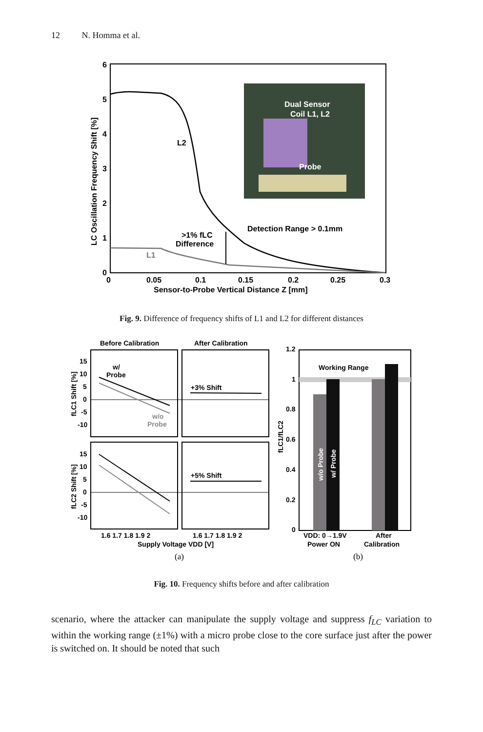12 N. Homma et al.
6
5
4
3
2
1
0
0
0.05
0.1
0.15
0.2
0.25
0.3
Sensor-to-Probe Vertical Distance Z [mm]
LC Oscillation Frequency Shift [%]
L2
L1
>1% fLC
Difference
Detection Range > 0.1mm
Dual Sensor
Coil L1, L2
Probe
Fig. 9. Difference of frequency shifts of L1 and L2 for different distances
Before Calibration
After Calibration
15
10
5
0
-5
-10
15
10
5
0
-5
-10
fLC1 Shift [%]
fLC2 Shift [%]
w/
Probe
w/o
Probe
+3% Shift
+5% Shift
1.6 1.7 1.8 1.9 2
1.6 1.7 1.8 1.9 2
Supply Voltage VDD [V]
1.2
1
0.8
0.6
0.4
0.2
0
fLC1/fLC2
Working Range
w/o Probe
w/ Probe
VDD: 0→1.9V
Power ON
After
Calibration
(a)
(b)
Fig. 10. Frequency shifts before and after calibration
scenario, where the attacker can manipulate the supply voltage and suppress f<sub>LC</sub> variation to within the working range (±1%) with a micro probe close to the core surface just after the power is switched on. It should be noted that such